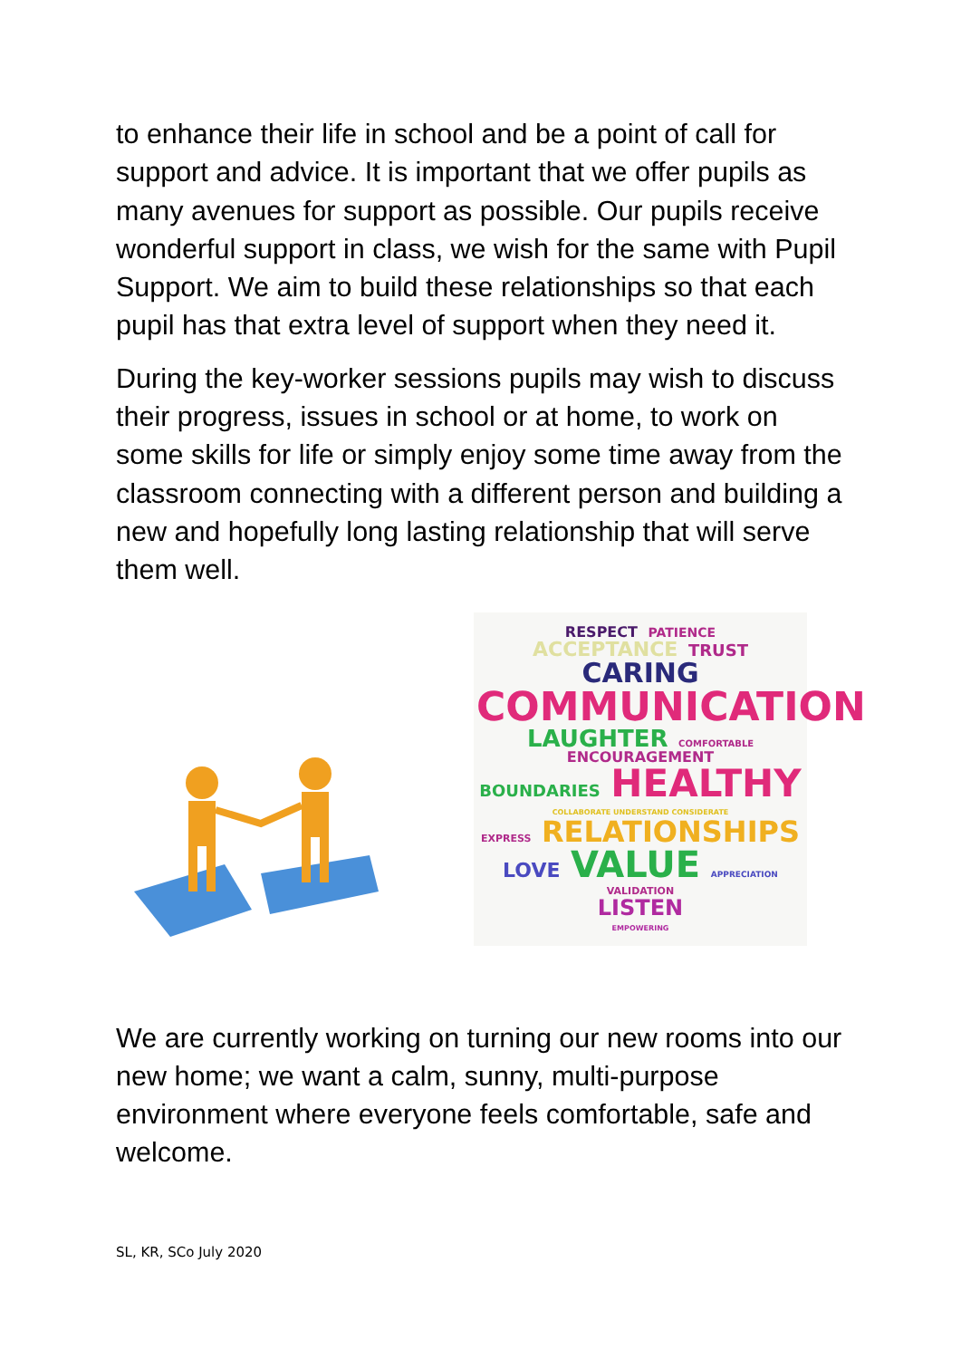to enhance their life in school and be a point of call for support and advice. It is important that we offer pupils as many avenues for support as possible. Our pupils receive wonderful support in class, we wish for the same with Pupil Support. We aim to build these relationships so that each pupil has that extra level of support when they need it.
During the key-worker sessions pupils may wish to discuss their progress, issues in school or at home, to work on some skills for life or simply enjoy some time away from the classroom connecting with a different person and building a new and hopefully long lasting relationship that will serve them well.
RESPECT PATIENCE
ACCEPTANCE TRUST CARING
COMMUNICATION
LAUGHTER COMFORTABLE ENCOURAGEMENT
BOUNDARIES HEALTHY COLLABORATE UNDERSTAND CONSIDERATE
EXPRESS RELATIONSHIPS
LOVE VALUE APPRECIATION VALIDATION
LISTEN
EMPOWERING
We are currently working on turning our new rooms into our new home; we want a calm, sunny, multi-purpose environment where everyone feels comfortable, safe and welcome.
SL, KR, SCo July 2020